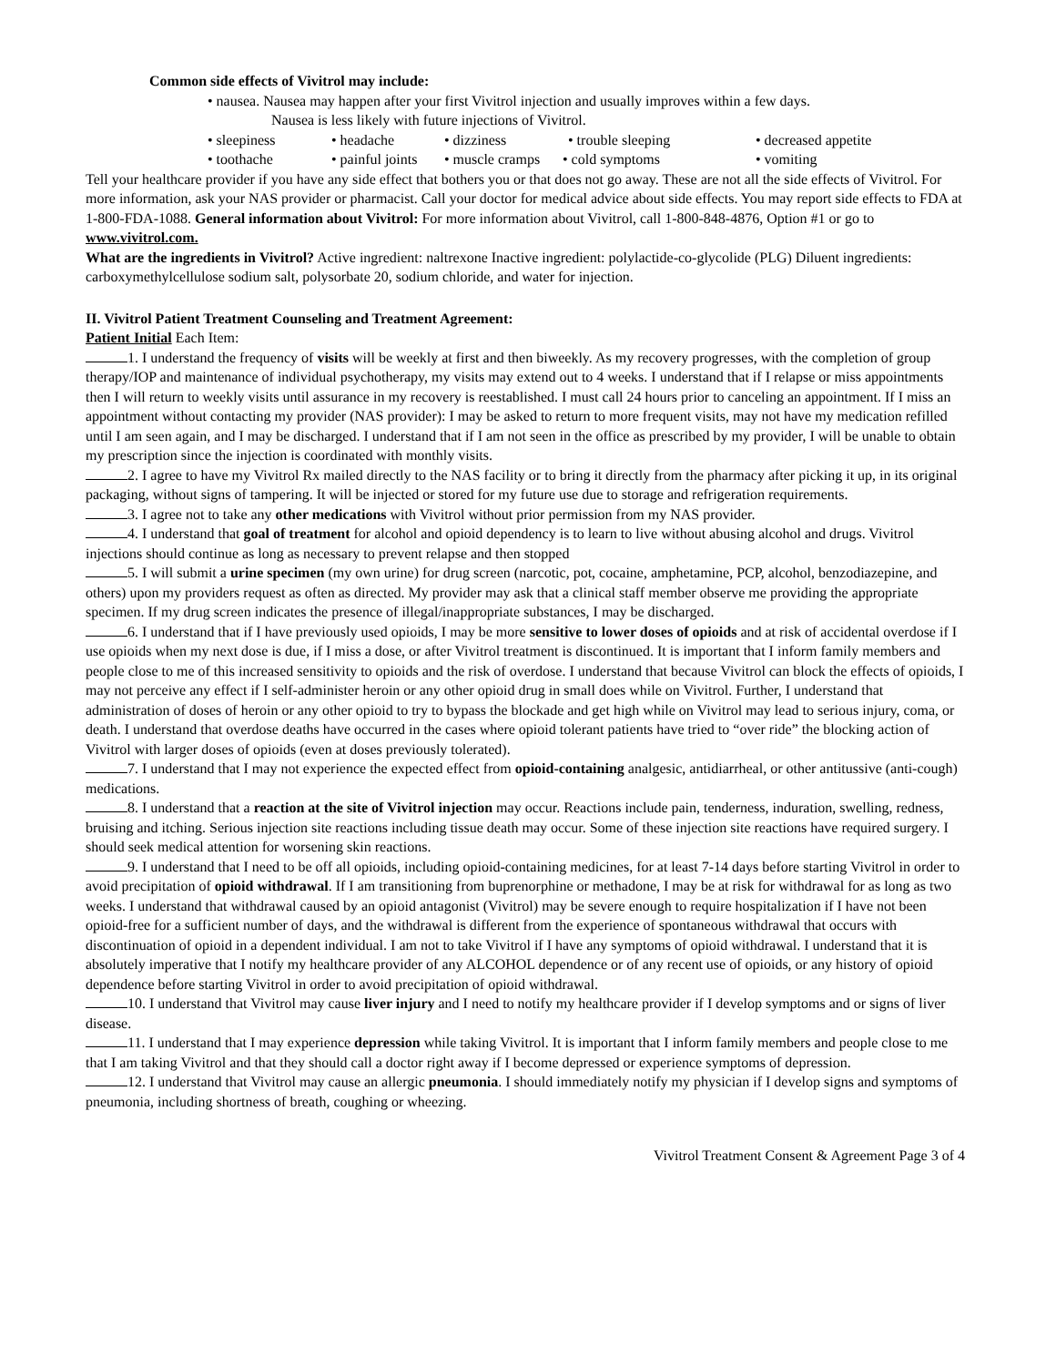Common side effects of Vivitrol may include:
• nausea. Nausea may happen after your first Vivitrol injection and usually improves within a few days.
Nausea is less likely with future injections of Vivitrol.
• sleepiness • headache • dizziness • trouble sleeping • decreased appetite
• toothache • painful joints • muscle cramps • cold symptoms • vomiting
Tell your healthcare provider if you have any side effect that bothers you or that does not go away. These are not all the side effects of Vivitrol. For more information, ask your NAS provider or pharmacist. Call your doctor for medical advice about side effects. You may report side effects to FDA at 1-800-FDA-1088. General information about Vivitrol: For more information about Vivitrol, call 1-800-848-4876, Option #1 or go to www.vivitrol.com.
What are the ingredients in Vivitrol? Active ingredient: naltrexone Inactive ingredient: polylactide-co-glycolide (PLG) Diluent ingredients: carboxymethylcellulose sodium salt, polysorbate 20, sodium chloride, and water for injection.
II. Vivitrol Patient Treatment Counseling and Treatment Agreement:
Patient Initial Each Item:
1. I understand the frequency of visits will be weekly at first and then biweekly. As my recovery progresses, with the completion of group therapy/IOP and maintenance of individual psychotherapy, my visits may extend out to 4 weeks. I understand that if I relapse or miss appointments then I will return to weekly visits until assurance in my recovery is reestablished. I must call 24 hours prior to canceling an appointment. If I miss an appointment without contacting my provider (NAS provider): I may be asked to return to more frequent visits, may not have my medication refilled until I am seen again, and I may be discharged. I understand that if I am not seen in the office as prescribed by my provider, I will be unable to obtain my prescription since the injection is coordinated with monthly visits.
2. I agree to have my Vivitrol Rx mailed directly to the NAS facility or to bring it directly from the pharmacy after picking it up, in its original packaging, without signs of tampering. It will be injected or stored for my future use due to storage and refrigeration requirements.
3. I agree not to take any other medications with Vivitrol without prior permission from my NAS provider.
4. I understand that goal of treatment for alcohol and opioid dependency is to learn to live without abusing alcohol and drugs. Vivitrol injections should continue as long as necessary to prevent relapse and then stopped
5. I will submit a urine specimen (my own urine) for drug screen (narcotic, pot, cocaine, amphetamine, PCP, alcohol, benzodiazepine, and others) upon my providers request as often as directed. My provider may ask that a clinical staff member observe me providing the appropriate specimen. If my drug screen indicates the presence of illegal/inappropriate substances, I may be discharged.
6. I understand that if I have previously used opioids, I may be more sensitive to lower doses of opioids and at risk of accidental overdose if I use opioids when my next dose is due, if I miss a dose, or after Vivitrol treatment is discontinued. It is important that I inform family members and people close to me of this increased sensitivity to opioids and the risk of overdose. I understand that because Vivitrol can block the effects of opioids, I may not perceive any effect if I self-administer heroin or any other opioid drug in small does while on Vivitrol. Further, I understand that administration of doses of heroin or any other opioid to try to bypass the blockade and get high while on Vivitrol may lead to serious injury, coma, or death. I understand that overdose deaths have occurred in the cases where opioid tolerant patients have tried to “over ride” the blocking action of Vivitrol with larger doses of opioids (even at doses previously tolerated).
7. I understand that I may not experience the expected effect from opioid-containing analgesic, antidiarrheal, or other antitussive (anti-cough) medications.
8. I understand that a reaction at the site of Vivitrol injection may occur. Reactions include pain, tenderness, induration, swelling, redness, bruising and itching. Serious injection site reactions including tissue death may occur. Some of these injection site reactions have required surgery. I should seek medical attention for worsening skin reactions.
9. I understand that I need to be off all opioids, including opioid-containing medicines, for at least 7-14 days before starting Vivitrol in order to avoid precipitation of opioid withdrawal. If I am transitioning from buprenorphine or methadone, I may be at risk for withdrawal for as long as two weeks. I understand that withdrawal caused by an opioid antagonist (Vivitrol) may be severe enough to require hospitalization if I have not been opioid-free for a sufficient number of days, and the withdrawal is different from the experience of spontaneous withdrawal that occurs with discontinuation of opioid in a dependent individual. I am not to take Vivitrol if I have any symptoms of opioid withdrawal. I understand that it is absolutely imperative that I notify my healthcare provider of any ALCOHOL dependence or of any recent use of opioids, or any history of opioid dependence before starting Vivitrol in order to avoid precipitation of opioid withdrawal.
10. I understand that Vivitrol may cause liver injury and I need to notify my healthcare provider if I develop symptoms and or signs of liver disease.
11. I understand that I may experience depression while taking Vivitrol. It is important that I inform family members and people close to me that I am taking Vivitrol and that they should call a doctor right away if I become depressed or experience symptoms of depression.
12. I understand that Vivitrol may cause an allergic pneumonia. I should immediately notify my physician if I develop signs and symptoms of pneumonia, including shortness of breath, coughing or wheezing.
Vivitrol Treatment Consent & Agreement Page 3 of 4